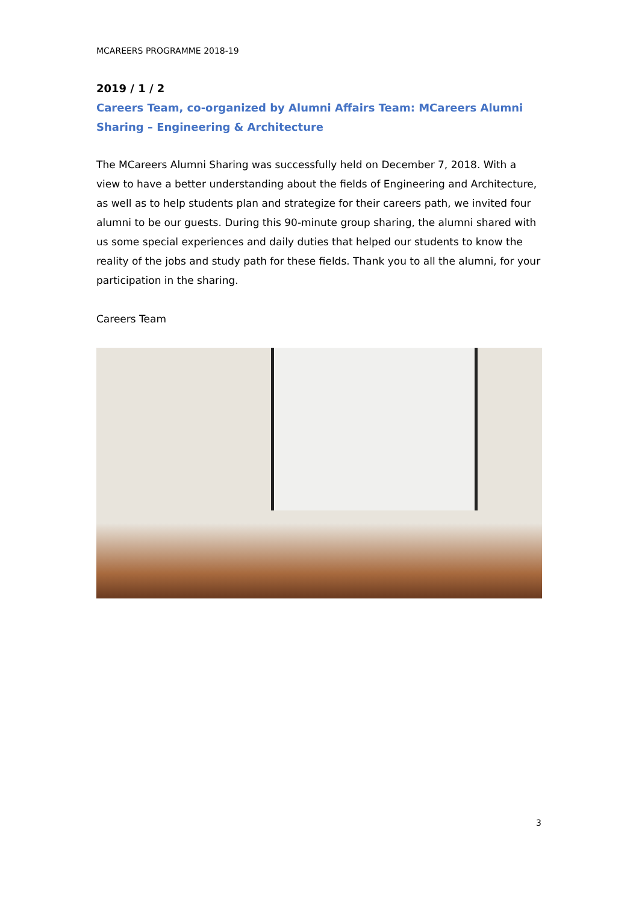MCAREERS PROGRAMME 2018-19
2019 / 1 / 2
Careers Team, co-organized by Alumni Affairs Team: MCareers Alumni Sharing – Engineering & Architecture
The MCareers Alumni Sharing was successfully held on December 7, 2018. With a view to have a better understanding about the fields of Engineering and Architecture, as well as to help students plan and strategize for their careers path, we invited four alumni to be our guests. During this 90-minute group sharing, the alumni shared with us some special experiences and daily duties that helped our students to know the reality of the jobs and study path for these fields. Thank you to all the alumni, for your participation in the sharing.
Careers Team
3